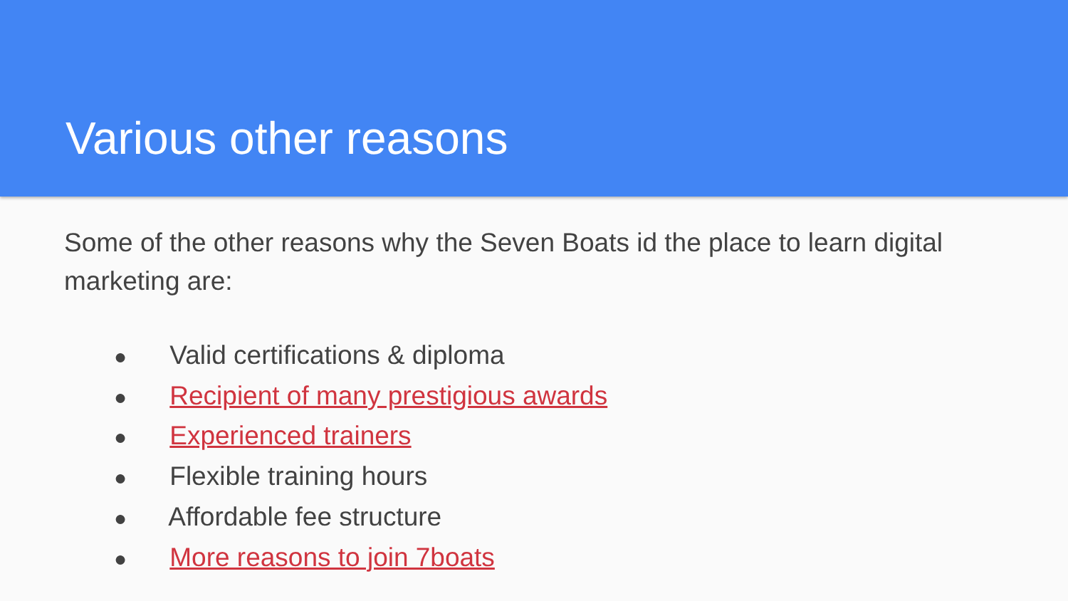Various other reasons
Some of the other reasons why the Seven Boats id the place to learn digital marketing are:
● Valid certifications & diploma
● Recipient of many prestigious awards
● Experienced trainers
● Flexible training hours
● Affordable fee structure
● More reasons to join 7boats